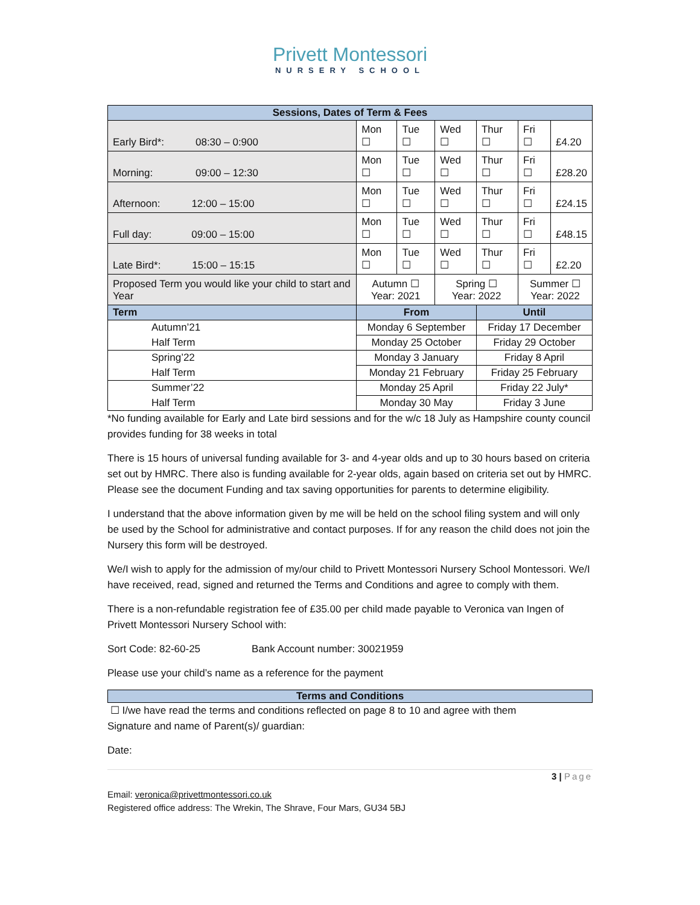Privett Montessori
NURSERY SCHOOL
| Sessions, Dates of Term & Fees | | | | | | |
| Early Bird*: 08:30 – 0:900 | Mon ☐ | Tue ☐ | Wed ☐ | Thur ☐ | Fri ☐ | £4.20 |
| Morning: 09:00 – 12:30 | Mon ☐ | Tue ☐ | Wed ☐ | Thur ☐ | Fri ☐ | £28.20 |
| Afternoon: 12:00 – 15:00 | Mon ☐ | Tue ☐ | Wed ☐ | Thur ☐ | Fri ☐ | £24.15 |
| Full day: 09:00 – 15:00 | Mon ☐ | Tue ☐ | Wed ☐ | Thur ☐ | Fri ☐ | £48.15 |
| Late Bird*: 15:00 – 15:15 | Mon ☐ | Tue ☐ | Wed ☐ | Thur ☐ | Fri ☐ | £2.20 |
| Proposed Term you would like your child to start and Year | Autumn ☐ Year: 2021 | | Spring ☐ Year: 2022 | | Summer ☐ Year: 2022 | |
| Term | From | | | Until | | |
| Autumn’21 | Monday 6 September | | | Friday 17 December | | |
| Half Term | Monday 25 October | | | Friday 29 October | | |
| Spring’22 | Monday 3 January | | | Friday 8 April | | |
| Half Term | Monday 21 February | | | Friday 25 February | | |
| Summer’22 | Monday 25 April | | | Friday 22 July* | | |
| Half Term | Monday 30 May | | | Friday 3 June | | |
*No funding available for Early and Late bird sessions and for the w/c 18 July as Hampshire county council provides funding for 38 weeks in total
There is 15 hours of universal funding available for 3- and 4-year olds and up to 30 hours based on criteria set out by HMRC. There also is funding available for 2-year olds, again based on criteria set out by HMRC. Please see the document Funding and tax saving opportunities for parents to determine eligibility.
I understand that the above information given by me will be held on the school filing system and will only be used by the School for administrative and contact purposes. If for any reason the child does not join the Nursery this form will be destroyed.
We/I wish to apply for the admission of my/our child to Privett Montessori Nursery School Montessori. We/I have received, read, signed and returned the Terms and Conditions and agree to comply with them.
There is a non-refundable registration fee of £35.00 per child made payable to Veronica van Ingen of Privett Montessori Nursery School with:
Sort Code: 82-60-25 Bank Account number: 30021959
Please use your child’s name as a reference for the payment
Terms and Conditions
☐ I/we have read the terms and conditions reflected on page 8 to 10 and agree with them
Signature and name of Parent(s)/ guardian:
Date:
3 | Page
Email: veronica@privettmontessori.co.uk
Registered office address: The Wrekin, The Shrave, Four Mars, GU34 5BJ